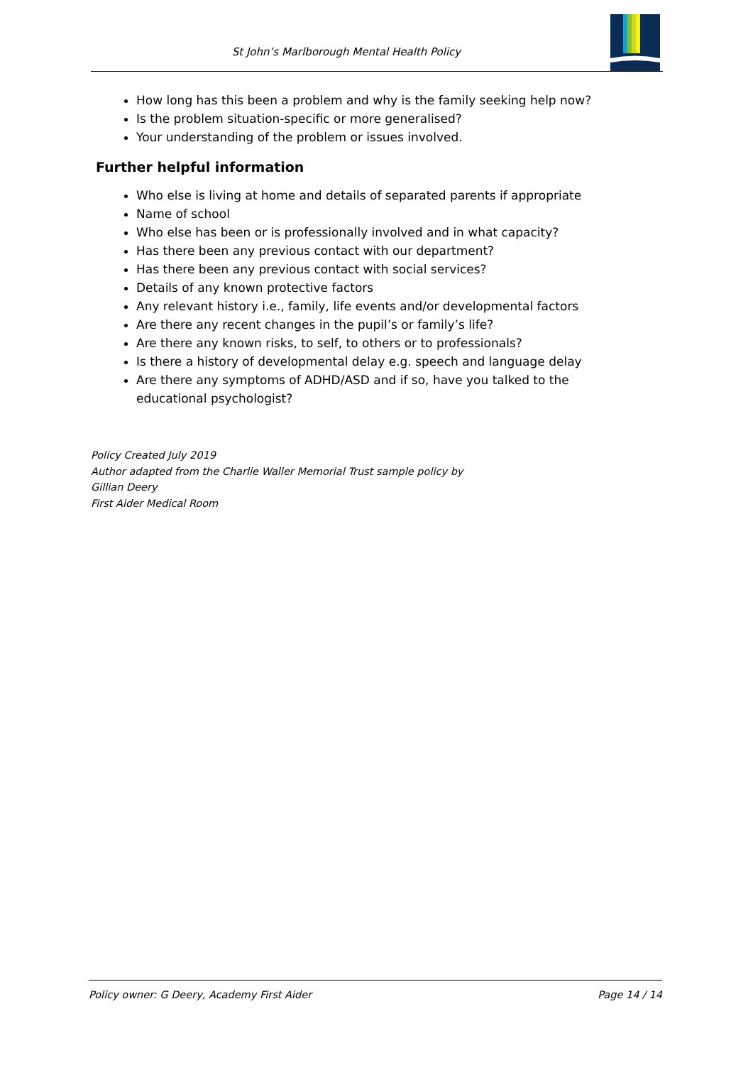St John’s Marlborough Mental Health Policy
How long has this been a problem and why is the family seeking help now?
Is the problem situation-specific or more generalised?
Your understanding of the problem or issues involved.
Further helpful information
Who else is living at home and details of separated parents if appropriate
Name of school
Who else has been or is professionally involved and in what capacity?
Has there been any previous contact with our department?
Has there been any previous contact with social services?
Details of any known protective factors
Any relevant history i.e., family, life events and/or developmental factors
Are there any recent changes in the pupil’s or family’s life?
Are there any known risks, to self, to others or to professionals?
Is there a history of developmental delay e.g. speech and language delay
Are there any symptoms of ADHD/ASD and if so, have you talked to the educational psychologist?
Policy Created July 2019
Author adapted from the Charlie Waller Memorial Trust sample policy by
Gillian Deery
First Aider Medical Room
Policy owner: G Deery, Academy First Aider Page 14 / 14